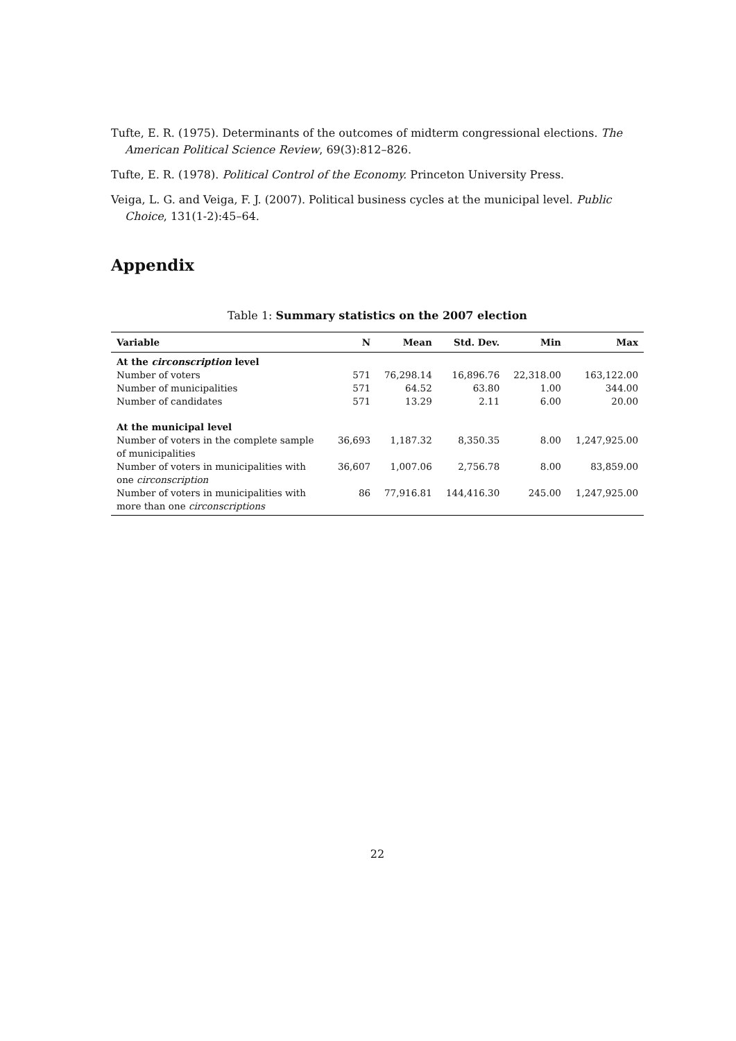Tufte, E. R. (1975). Determinants of the outcomes of midterm congressional elections. The American Political Science Review, 69(3):812–826.
Tufte, E. R. (1978). Political Control of the Economy. Princeton University Press.
Veiga, L. G. and Veiga, F. J. (2007). Political business cycles at the municipal level. Public Choice, 131(1-2):45–64.
Appendix
Table 1: Summary statistics on the 2007 election
| Variable | N | Mean | Std. Dev. | Min | Max |
| --- | --- | --- | --- | --- | --- |
| At the circonscription level | | | | | |
| Number of voters | 571 | 76,298.14 | 16,896.76 | 22,318.00 | 163,122.00 |
| Number of municipalities | 571 | 64.52 | 63.80 | 1.00 | 344.00 |
| Number of candidates | 571 | 13.29 | 2.11 | 6.00 | 20.00 |
| At the municipal level | | | | | |
| Number of voters in the complete sample of municipalities | 36,693 | 1,187.32 | 8,350.35 | 8.00 | 1,247,925.00 |
| Number of voters in municipalities with one circonscription | 36,607 | 1,007.06 | 2,756.78 | 8.00 | 83,859.00 |
| Number of voters in municipalities with more than one circonscriptions | 86 | 77,916.81 | 144,416.30 | 245.00 | 1,247,925.00 |
22